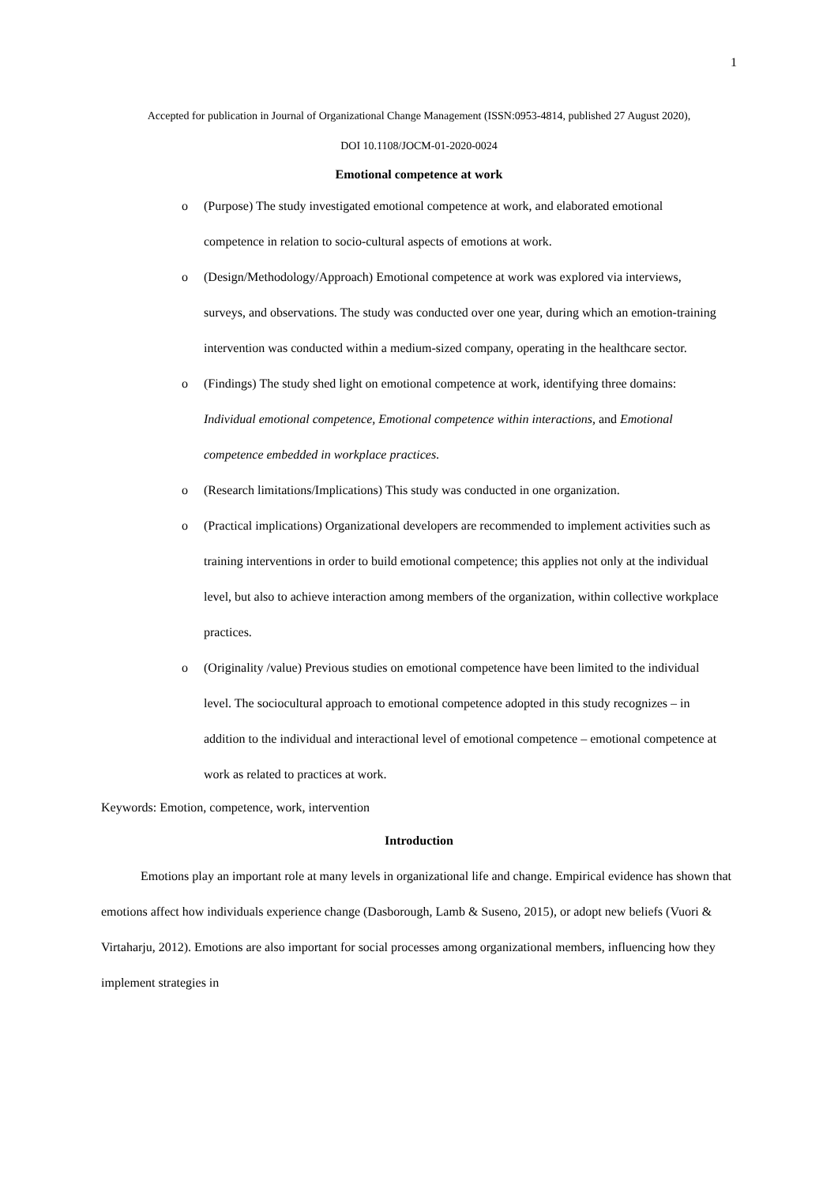1
Accepted for publication in Journal of Organizational Change Management (ISSN:0953-4814, published 27 August 2020),
DOI 10.1108/JOCM-01-2020-0024
Emotional competence at work
o (Purpose) The study investigated emotional competence at work, and elaborated emotional competence in relation to socio-cultural aspects of emotions at work.
o (Design/Methodology/Approach) Emotional competence at work was explored via interviews, surveys, and observations. The study was conducted over one year, during which an emotion-training intervention was conducted within a medium-sized company, operating in the healthcare sector.
o (Findings) The study shed light on emotional competence at work, identifying three domains: Individual emotional competence, Emotional competence within interactions, and Emotional competence embedded in workplace practices.
o (Research limitations/Implications) This study was conducted in one organization.
o (Practical implications) Organizational developers are recommended to implement activities such as training interventions in order to build emotional competence; this applies not only at the individual level, but also to achieve interaction among members of the organization, within collective workplace practices.
o (Originality /value) Previous studies on emotional competence have been limited to the individual level. The sociocultural approach to emotional competence adopted in this study recognizes – in addition to the individual and interactional level of emotional competence – emotional competence at work as related to practices at work.
Keywords: Emotion, competence, work, intervention
Introduction
Emotions play an important role at many levels in organizational life and change. Empirical evidence has shown that emotions affect how individuals experience change (Dasborough, Lamb & Suseno, 2015), or adopt new beliefs (Vuori & Virtaharju, 2012). Emotions are also important for social processes among organizational members, influencing how they implement strategies in